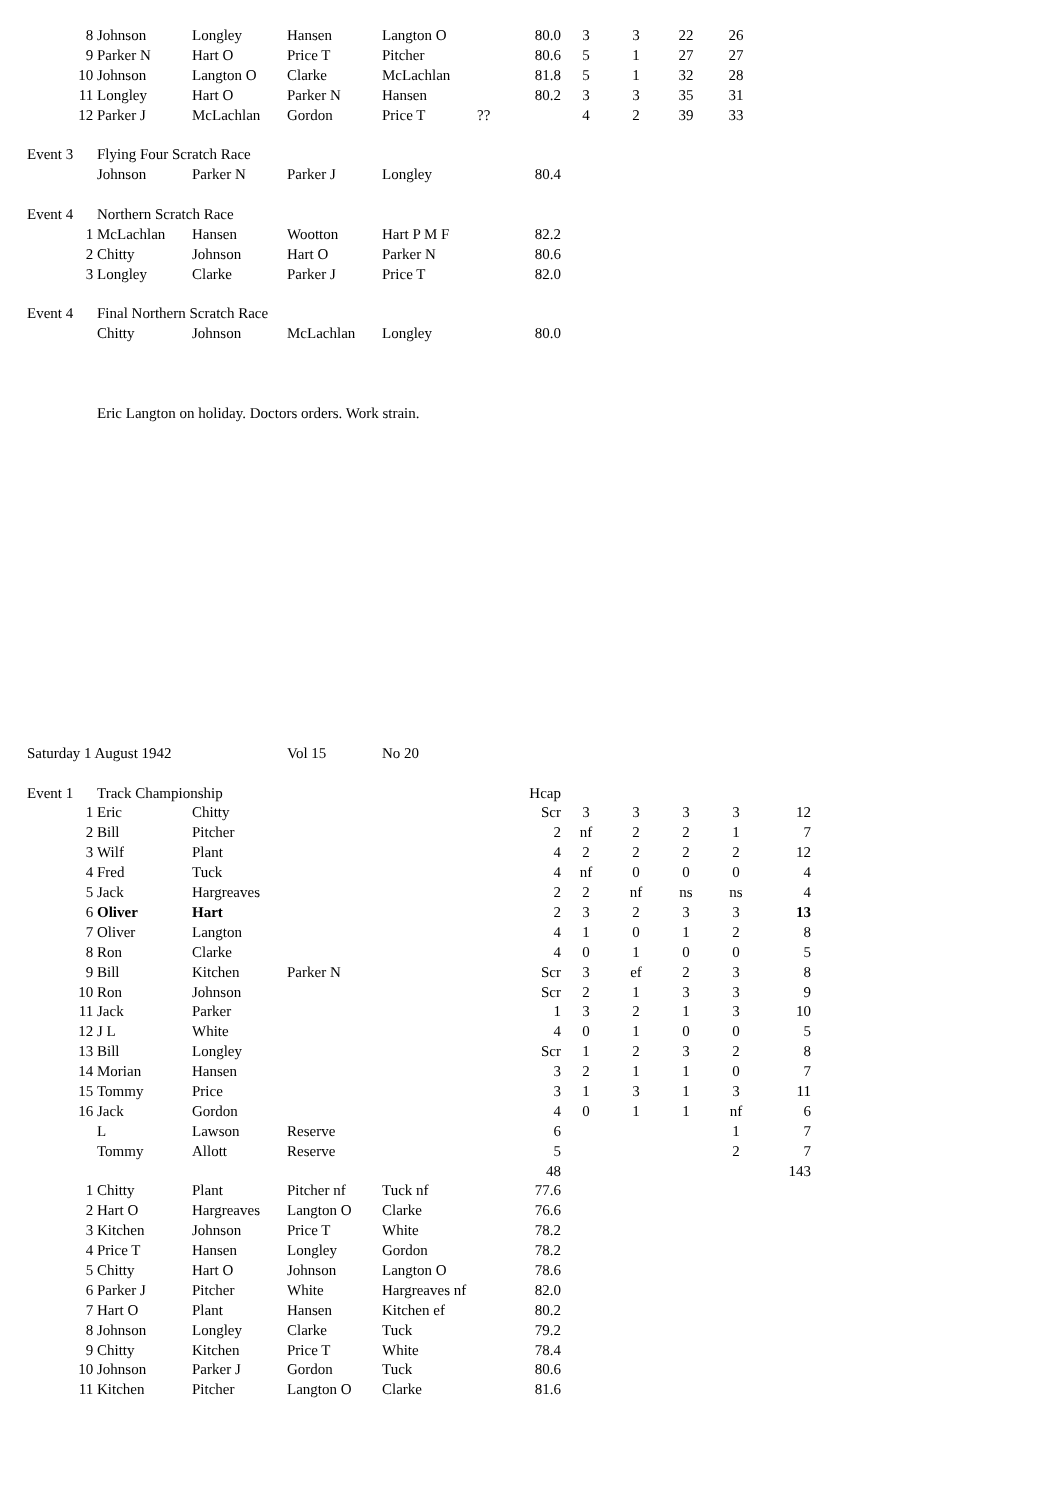| | 8 | Johnson | Longley | Hansen | Langton O | | 80.0 | 3 | 3 | 22 | 26 | |
| | 9 | Parker N | Hart O | Price T | Pitcher | | 80.6 | 5 | 1 | 27 | 27 | |
| | 10 | Johnson | Langton O | Clarke | McLachlan | | 81.8 | 5 | 1 | 32 | 28 | |
| | 11 | Longley | Hart O | Parker N | Hansen | | 80.2 | 3 | 3 | 35 | 31 | |
| | 12 | Parker J | McLachlan | Gordon | Price T | ?? | | 4 | 2 | 39 | 33 | |
| Event 3 | | Flying Four Scratch Race | | | | | | | | | | |
| | | Johnson | Parker N | Parker J | Longley | | 80.4 | | | | | |
| Event 4 | | Northern Scratch Race | | | | | | | | | | |
| | 1 | McLachlan | Hansen | Wootton | Hart P M F | | 82.2 | | | | | |
| | 2 | Chitty | Johnson | Hart O | Parker N | | 80.6 | | | | | |
| | 3 | Longley | Clarke | Parker J | Price T | | 82.0 | | | | | |
| Event 4 | | Final Northern Scratch Race | | | | | | | | | | |
| | | Chitty | Johnson | McLachlan | Longley | | 80.0 | | | | | |
| | | Eric Langton on holiday. Doctors orders. Work strain. | | | | | | | | | | |
| Saturday 1 August 1942 | | | | Vol 15 | No 20 | | | | | | | |
| Event 1 | | Track Championship | | | | | Hcap | | | | | |
| | 1 | Eric | Chitty | | | | Scr | 3 | 3 | 3 | 3 | 12 |
| | 2 | Bill | Pitcher | | | | 2 | nf | 2 | 2 | 1 | 7 |
| | 3 | Wilf | Plant | | | | 4 | 2 | 2 | 2 | 2 | 12 |
| | 4 | Fred | Tuck | | | | 4 | nf | 0 | 0 | 0 | 4 |
| | 5 | Jack | Hargreaves | | | | 2 | 2 | nf | ns | ns | 4 |
| | 6 | Oliver | Hart | | | | 2 | 3 | 2 | 3 | 3 | 13 |
| | 7 | Oliver | Langton | | | | 4 | 1 | 0 | 1 | 2 | 8 |
| | 8 | Ron | Clarke | | | | 4 | 0 | 1 | 0 | 0 | 5 |
| | 9 | Bill | Kitchen | Parker N | | | Scr | 3 | ef | 2 | 3 | 8 |
| | 10 | Ron | Johnson | | | | Scr | 2 | 1 | 3 | 3 | 9 |
| | 11 | Jack | Parker | | | | 1 | 3 | 2 | 1 | 3 | 10 |
| | 12 | J L | White | | | | 4 | 0 | 1 | 0 | 0 | 5 |
| | 13 | Bill | Longley | | | | Scr | 1 | 2 | 3 | 2 | 8 |
| | 14 | Morian | Hansen | | | | 3 | 2 | 1 | 1 | 0 | 7 |
| | 15 | Tommy | Price | | | | 3 | 1 | 3 | 1 | 3 | 11 |
| | 16 | Jack | Gordon | | | | 4 | 0 | 1 | 1 | nf | 6 |
| | | L | Lawson | Reserve | | | 6 | | | | 1 | 7 |
| | | Tommy | Allott | Reserve | | | 5 | | | | 2 | 7 |
| | | | | | | | 48 | | | | | 143 |
| | 1 | Chitty | Plant | Pitcher nf | Tuck nf | | 77.6 | | | | | |
| | 2 | Hart O | Hargreaves | Langton O | Clarke | | 76.6 | | | | | |
| | 3 | Kitchen | Johnson | Price T | White | | 78.2 | | | | | |
| | 4 | Price T | Hansen | Longley | Gordon | | 78.2 | | | | | |
| | 5 | Chitty | Hart O | Johnson | Langton O | | 78.6 | | | | | |
| | 6 | Parker J | Pitcher | White | Hargreaves nf | | 82.0 | | | | | |
| | 7 | Hart O | Plant | Hansen | Kitchen ef | | 80.2 | | | | | |
| | 8 | Johnson | Longley | Clarke | Tuck | | 79.2 | | | | | |
| | 9 | Chitty | Kitchen | Price T | White | | 78.4 | | | | | |
| | 10 | Johnson | Parker J | Gordon | Tuck | | 80.6 | | | | | |
| | 11 | Kitchen | Pitcher | Langton O | Clarke | | 81.6 | | | | | |